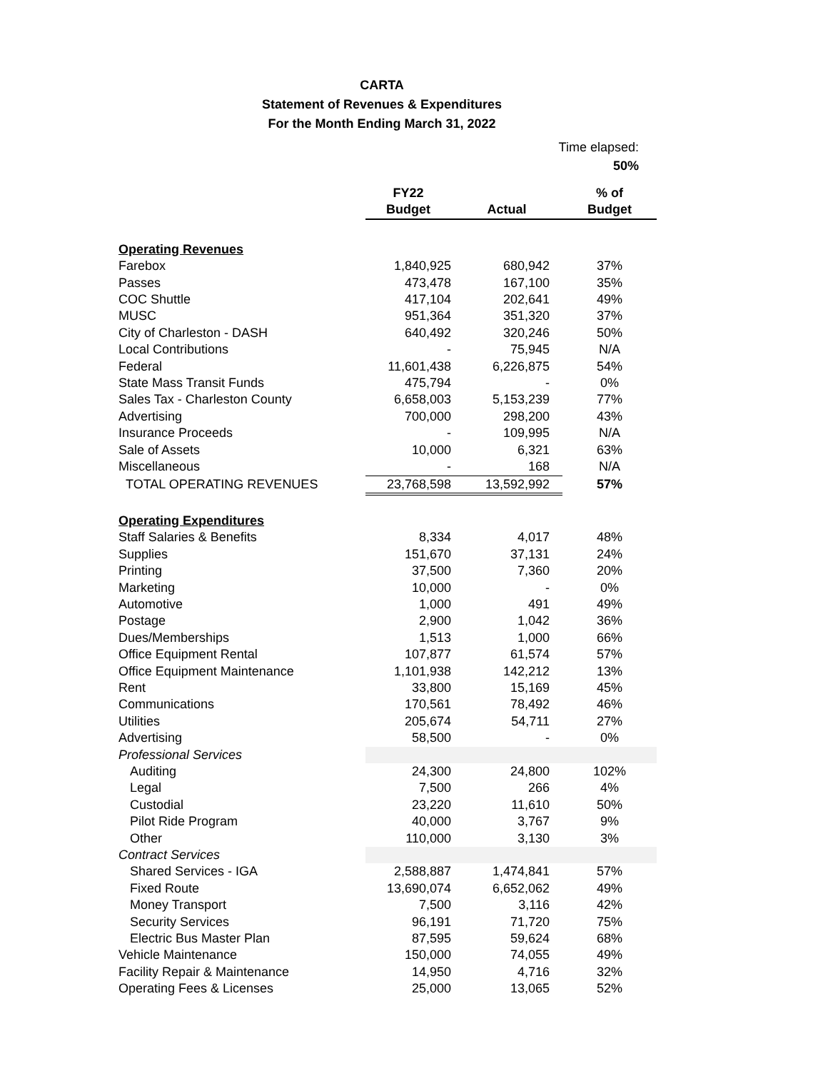CARTA
Statement of Revenues & Expenditures
For the Month Ending March 31, 2022
Time elapsed:
50%
| | FY22 | | % of |
| --- | --- | --- | --- |
| | Budget | Actual | Budget |
| Operating Revenues | | | |
| Farebox | 1,840,925 | 680,942 | 37% |
| Passes | 473,478 | 167,100 | 35% |
| COC Shuttle | 417,104 | 202,641 | 49% |
| MUSC | 951,364 | 351,320 | 37% |
| City of Charleston - DASH | 640,492 | 320,246 | 50% |
| Local Contributions | - | 75,945 | N/A |
| Federal | 11,601,438 | 6,226,875 | 54% |
| State Mass Transit Funds | 475,794 | - | 0% |
| Sales Tax - Charleston County | 6,658,003 | 5,153,239 | 77% |
| Advertising | 700,000 | 298,200 | 43% |
| Insurance Proceeds | - | 109,995 | N/A |
| Sale of Assets | 10,000 | 6,321 | 63% |
| Miscellaneous | - | 168 | N/A |
| TOTAL OPERATING REVENUES | 23,768,598 | 13,592,992 | 57% |
| Operating Expenditures | | | |
| Staff Salaries & Benefits | 8,334 | 4,017 | 48% |
| Supplies | 151,670 | 37,131 | 24% |
| Printing | 37,500 | 7,360 | 20% |
| Marketing | 10,000 | - | 0% |
| Automotive | 1,000 | 491 | 49% |
| Postage | 2,900 | 1,042 | 36% |
| Dues/Memberships | 1,513 | 1,000 | 66% |
| Office Equipment Rental | 107,877 | 61,574 | 57% |
| Office Equipment Maintenance | 1,101,938 | 142,212 | 13% |
| Rent | 33,800 | 15,169 | 45% |
| Communications | 170,561 | 78,492 | 46% |
| Utilities | 205,674 | 54,711 | 27% |
| Advertising | 58,500 | - | 0% |
| Professional Services | | | |
| Auditing | 24,300 | 24,800 | 102% |
| Legal | 7,500 | 266 | 4% |
| Custodial | 23,220 | 11,610 | 50% |
| Pilot Ride Program | 40,000 | 3,767 | 9% |
| Other | 110,000 | 3,130 | 3% |
| Contract Services | | | |
| Shared Services - IGA | 2,588,887 | 1,474,841 | 57% |
| Fixed Route | 13,690,074 | 6,652,062 | 49% |
| Money Transport | 7,500 | 3,116 | 42% |
| Security Services | 96,191 | 71,720 | 75% |
| Electric Bus Master Plan | 87,595 | 59,624 | 68% |
| Vehicle Maintenance | 150,000 | 74,055 | 49% |
| Facility Repair & Maintenance | 14,950 | 4,716 | 32% |
| Operating Fees & Licenses | 25,000 | 13,065 | 52% |